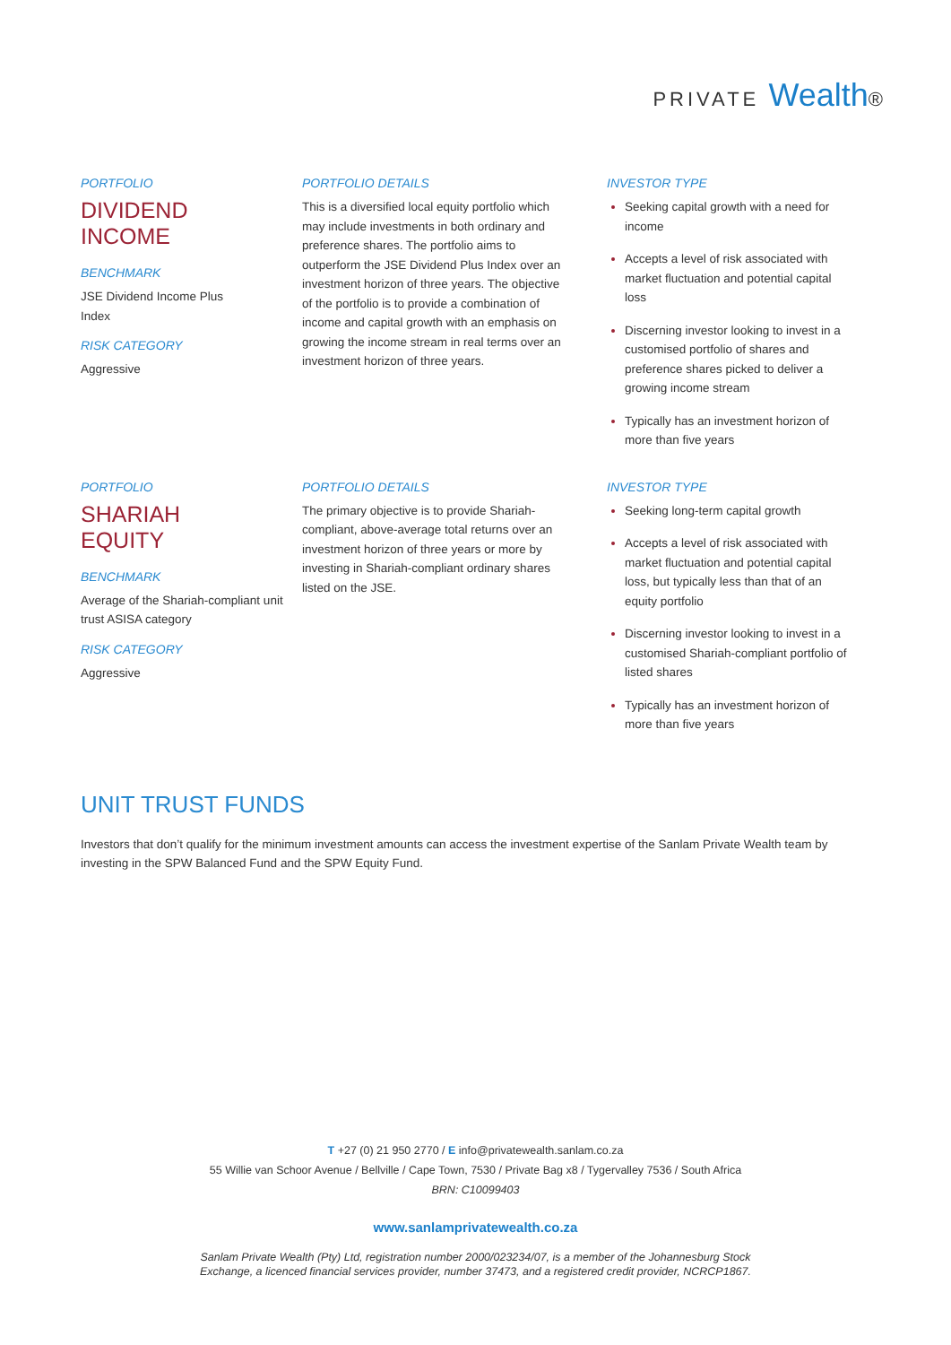PRIVATE Wealth®
PORTFOLIO
DIVIDEND
INCOME
BENCHMARK
JSE Dividend Income Plus
Index
RISK CATEGORY
Aggressive
PORTFOLIO DETAILS
This is a diversified local equity portfolio which may include investments in both ordinary and preference shares. The portfolio aims to outperform the JSE Dividend Plus Index over an investment horizon of three years. The objective of the portfolio is to provide a combination of income and capital growth with an emphasis on growing the income stream in real terms over an investment horizon of three years.
INVESTOR TYPE
Seeking capital growth with a need for income
Accepts a level of risk associated with market fluctuation and potential capital loss
Discerning investor looking to invest in a customised portfolio of shares and preference shares picked to deliver a growing income stream
Typically has an investment horizon of more than five years
PORTFOLIO
SHARIAH
EQUITY
BENCHMARK
Average of the Shariah-compliant unit trust ASISA category
RISK CATEGORY
Aggressive
PORTFOLIO DETAILS
The primary objective is to provide Shariah-compliant, above-average total returns over an investment horizon of three years or more by investing in Shariah-compliant ordinary shares listed on the JSE.
INVESTOR TYPE
Seeking long-term capital growth
Accepts a level of risk associated with market fluctuation and potential capital loss, but typically less than that of an equity portfolio
Discerning investor looking to invest in a customised Shariah-compliant portfolio of listed shares
Typically has an investment horizon of more than five years
UNIT TRUST FUNDS
Investors that don’t qualify for the minimum investment amounts can access the investment expertise of the Sanlam Private Wealth team by investing in the SPW Balanced Fund and the SPW Equity Fund.
T +27 (0) 21 950 2770 / E info@privatewealth.sanlam.co.za
55 Willie van Schoor Avenue / Bellville / Cape Town, 7530 / Private Bag x8 / Tygervalley 7536 / South Africa
BRN: C10099403
www.sanlamprivatewealth.co.za
Sanlam Private Wealth (Pty) Ltd, registration number 2000/023234/07, is a member of the Johannesburg Stock
Exchange, a licenced financial services provider, number 37473, and a registered credit provider, NCRCP1867.